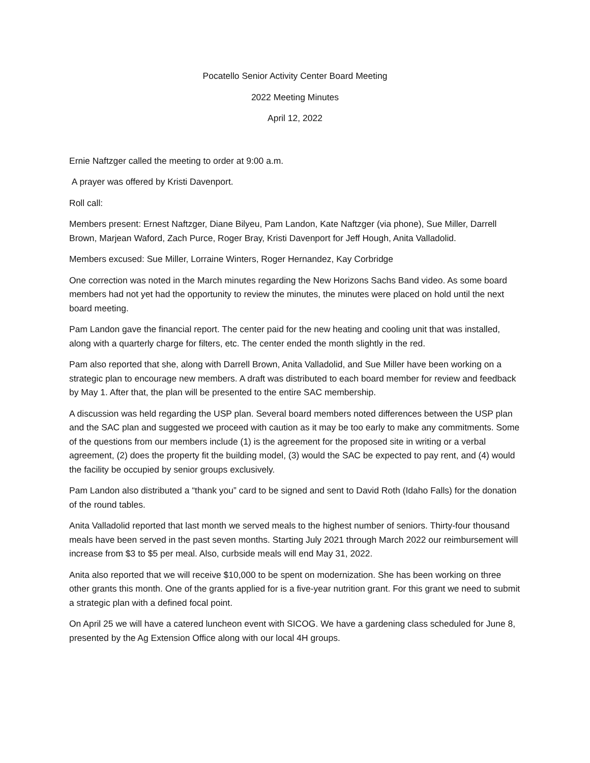Pocatello Senior Activity Center Board Meeting
2022 Meeting Minutes
April 12, 2022
Ernie Naftzger called the meeting to order at 9:00 a.m.
A prayer was offered by Kristi Davenport.
Roll call:
Members present: Ernest Naftzger, Diane Bilyeu, Pam Landon, Kate Naftzger (via phone), Sue Miller, Darrell Brown, Marjean Waford, Zach Purce, Roger Bray, Kristi Davenport for Jeff Hough, Anita Valladolid.
Members excused: Sue Miller, Lorraine Winters, Roger Hernandez, Kay Corbridge
One correction was noted in the March minutes regarding the New Horizons Sachs Band video. As some board members had not yet had the opportunity to review the minutes, the minutes were placed on hold until the next board meeting.
Pam Landon gave the financial report. The center paid for the new heating and cooling unit that was installed, along with a quarterly charge for filters, etc. The center ended the month slightly in the red.
Pam also reported that she, along with Darrell Brown, Anita Valladolid, and Sue Miller have been working on a strategic plan to encourage new members. A draft was distributed to each board member for review and feedback by May 1. After that, the plan will be presented to the entire SAC membership.
A discussion was held regarding the USP plan. Several board members noted differences between the USP plan and the SAC plan and suggested we proceed with caution as it may be too early to make any commitments. Some of the questions from our members include (1) is the agreement for the proposed site in writing or a verbal agreement, (2) does the property fit the building model, (3) would the SAC be expected to pay rent, and (4) would the facility be occupied by senior groups exclusively.
Pam Landon also distributed a “thank you” card to be signed and sent to David Roth (Idaho Falls) for the donation of the round tables.
Anita Valladolid reported that last month we served meals to the highest number of seniors. Thirty-four thousand meals have been served in the past seven months. Starting July 2021 through March 2022 our reimbursement will increase from $3 to $5 per meal. Also, curbside meals will end May 31, 2022.
Anita also reported that we will receive $10,000 to be spent on modernization. She has been working on three other grants this month. One of the grants applied for is a five-year nutrition grant. For this grant we need to submit a strategic plan with a defined focal point.
On April 25 we will have a catered luncheon event with SICOG. We have a gardening class scheduled for June 8, presented by the Ag Extension Office along with our local 4H groups.